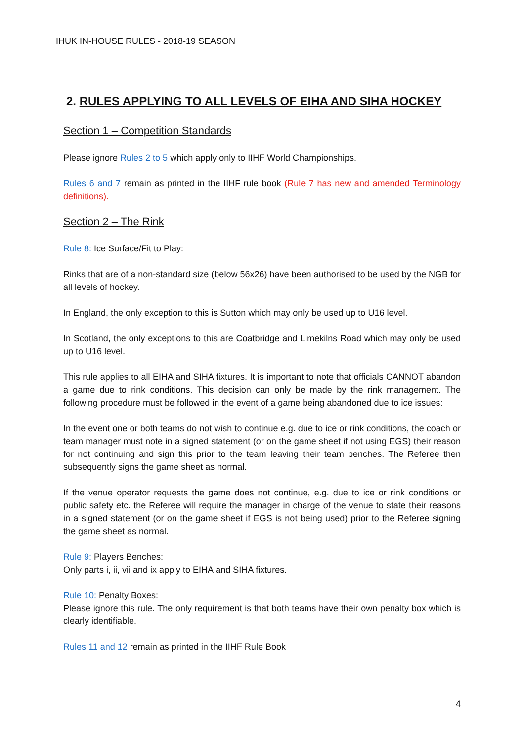IHUK IN-HOUSE RULES - 2018-19 SEASON
2. RULES APPLYING TO ALL LEVELS OF EIHA AND SIHA HOCKEY
Section 1 – Competition Standards
Please ignore Rules 2 to 5 which apply only to IIHF World Championships.
Rules 6 and 7 remain as printed in the IIHF rule book (Rule 7 has new and amended Terminology definitions).
Section 2 – The Rink
Rule 8: Ice Surface/Fit to Play:
Rinks that are of a non-standard size (below 56x26) have been authorised to be used by the NGB for all levels of hockey.
In England, the only exception to this is Sutton which may only be used up to U16 level.
In Scotland, the only exceptions to this are Coatbridge and Limekilns Road which may only be used up to U16 level.
This rule applies to all EIHA and SIHA fixtures. It is important to note that officials CANNOT abandon a game due to rink conditions. This decision can only be made by the rink management. The following procedure must be followed in the event of a game being abandoned due to ice issues:
In the event one or both teams do not wish to continue e.g. due to ice or rink conditions, the coach or team manager must note in a signed statement (or on the game sheet if not using EGS) their reason for not continuing and sign this prior to the team leaving their team benches. The Referee then subsequently signs the game sheet as normal.
If the venue operator requests the game does not continue, e.g. due to ice or rink conditions or public safety etc. the Referee will require the manager in charge of the venue to state their reasons in a signed statement (or on the game sheet if EGS is not being used) prior to the Referee signing the game sheet as normal.
Rule 9: Players Benches:
Only parts i, ii, vii and ix apply to EIHA and SIHA fixtures.
Rule 10: Penalty Boxes:
Please ignore this rule. The only requirement is that both teams have their own penalty box which is clearly identifiable.
Rules 11 and 12 remain as printed in the IIHF Rule Book
4